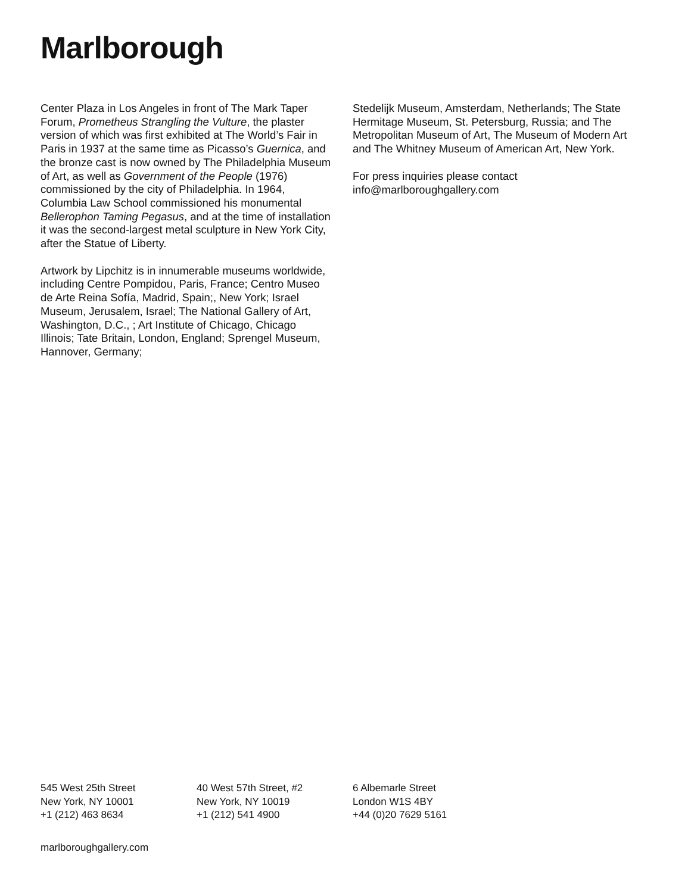Marlborough
Center Plaza in Los Angeles in front of The Mark Taper Forum, Prometheus Strangling the Vulture, the plaster version of which was first exhibited at The World’s Fair in Paris in 1937 at the same time as Picasso’s Guernica, and the bronze cast is now owned by The Philadelphia Museum of Art, as well as Government of the People (1976) commissioned by the city of Philadelphia. In 1964, Columbia Law School commissioned his monumental Bellerophon Taming Pegasus, and at the time of installation it was the second-largest metal sculpture in New York City, after the Statue of Liberty.
Artwork by Lipchitz is in innumerable museums worldwide, including Centre Pompidou, Paris, France; Centro Museo de Arte Reina Sofía, Madrid, Spain;, New York; Israel Museum, Jerusalem, Israel; The National Gallery of Art, Washington, D.C., ; Art Institute of Chicago, Chicago Illinois; Tate Britain, London, England; Sprengel Museum, Hannover, Germany;
Stedelijk Museum, Amsterdam, Netherlands; The State Hermitage Museum, St. Petersburg, Russia; and The Metropolitan Museum of Art, The Museum of Modern Art and The Whitney Museum of American Art, New York.
For press inquiries please contact
info@marlboroughgallery.com
545 West 25th Street
New York, NY 10001
+1 (212) 463 8634
40 West 57th Street, #2
New York, NY 10019
+1 (212) 541 4900
6 Albemarle Street
London W1S 4BY
+44 (0)20 7629 5161
marlboroughgallery.com